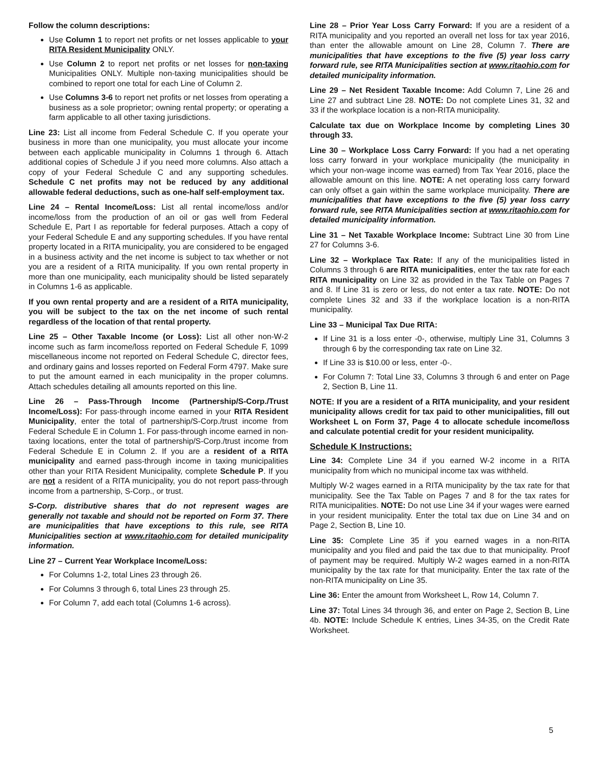Follow the column descriptions:
Use Column 1 to report net profits or net losses applicable to your RITA Resident Municipality ONLY.
Use Column 2 to report net profits or net losses for non-taxing Municipalities ONLY. Multiple non-taxing municipalities should be combined to report one total for each Line of Column 2.
Use Columns 3-6 to report net profits or net losses from operating a business as a sole proprietor; owning rental property; or operating a farm applicable to all other taxing jurisdictions.
Line 23: List all income from Federal Schedule C. If you operate your business in more than one municipality, you must allocate your income between each applicable municipality in Columns 1 through 6. Attach additional copies of Schedule J if you need more columns. Also attach a copy of your Federal Schedule C and any supporting schedules. Schedule C net profits may not be reduced by any additional allowable federal deductions, such as one-half self-employment tax.
Line 24 – Rental Income/Loss: List all rental income/loss and/or income/loss from the production of an oil or gas well from Federal Schedule E, Part I as reportable for federal purposes. Attach a copy of your Federal Schedule E and any supporting schedules. If you have rental property located in a RITA municipality, you are considered to be engaged in a business activity and the net income is subject to tax whether or not you are a resident of a RITA municipality. If you own rental property in more than one municipality, each municipality should be listed separately in Columns 1-6 as applicable.
If you own rental property and are a resident of a RITA municipality, you will be subject to the tax on the net income of such rental regardless of the location of that rental property.
Line 25 – Other Taxable Income (or Loss): List all other non-W-2 income such as farm income/loss reported on Federal Schedule F, 1099 miscellaneous income not reported on Federal Schedule C, director fees, and ordinary gains and losses reported on Federal Form 4797. Make sure to put the amount earned in each municipality in the proper columns. Attach schedules detailing all amounts reported on this line.
Line 26 – Pass-Through Income (Partnership/S-Corp./Trust Income/Loss): For pass-through income earned in your RITA Resident Municipality, enter the total of partnership/S-Corp./trust income from Federal Schedule E in Column 1. For pass-through income earned in non-taxing locations, enter the total of partnership/S-Corp./trust income from Federal Schedule E in Column 2. If you are a resident of a RITA municipality and earned pass-through income in taxing municipalities other than your RITA Resident Municipality, complete Schedule P. If you are not a resident of a RITA municipality, you do not report pass-through income from a partnership, S-Corp., or trust.
S-Corp. distributive shares that do not represent wages are generally not taxable and should not be reported on Form 37. There are municipalities that have exceptions to this rule, see RITA Municipalities section at www.ritaohio.com for detailed municipality information.
Line 27 – Current Year Workplace Income/Loss:
For Columns 1-2, total Lines 23 through 26.
For Columns 3 through 6, total Lines 23 through 25.
For Column 7, add each total (Columns 1-6 across).
Line 28 – Prior Year Loss Carry Forward: If you are a resident of a RITA municipality and you reported an overall net loss for tax year 2016, than enter the allowable amount on Line 28, Column 7. There are municipalities that have exceptions to the five (5) year loss carry forward rule, see RITA Municipalities section at www.ritaohio.com for detailed municipality information.
Line 29 – Net Resident Taxable Income: Add Column 7, Line 26 and Line 27 and subtract Line 28. NOTE: Do not complete Lines 31, 32 and 33 if the workplace location is a non-RITA municipality.
Calculate tax due on Workplace Income by completing Lines 30 through 33.
Line 30 – Workplace Loss Carry Forward: If you had a net operating loss carry forward in your workplace municipality (the municipality in which your non-wage income was earned) from Tax Year 2016, place the allowable amount on this line. NOTE: A net operating loss carry forward can only offset a gain within the same workplace municipality. There are municipalities that have exceptions to the five (5) year loss carry forward rule, see RITA Municipalities section at www.ritaohio.com for detailed municipality information.
Line 31 – Net Taxable Workplace Income: Subtract Line 30 from Line 27 for Columns 3-6.
Line 32 – Workplace Tax Rate: If any of the municipalities listed in Columns 3 through 6 are RITA municipalities, enter the tax rate for each RITA municipality on Line 32 as provided in the Tax Table on Pages 7 and 8. If Line 31 is zero or less, do not enter a tax rate. NOTE: Do not complete Lines 32 and 33 if the workplace location is a non-RITA municipality.
Line 33 – Municipal Tax Due RITA:
If Line 31 is a loss enter -0-, otherwise, multiply Line 31, Columns 3 through 6 by the corresponding tax rate on Line 32.
If Line 33 is $10.00 or less, enter -0-.
For Column 7: Total Line 33, Columns 3 through 6 and enter on Page 2, Section B, Line 11.
NOTE: If you are a resident of a RITA municipality, and your resident municipality allows credit for tax paid to other municipalities, fill out Worksheet L on Form 37, Page 4 to allocate schedule income/loss and calculate potential credit for your resident municipality.
Schedule K Instructions:
Line 34: Complete Line 34 if you earned W-2 income in a RITA municipality from which no municipal income tax was withheld.
Multiply W-2 wages earned in a RITA municipality by the tax rate for that municipality. See the Tax Table on Pages 7 and 8 for the tax rates for RITA municipalities. NOTE: Do not use Line 34 if your wages were earned in your resident municipality. Enter the total tax due on Line 34 and on Page 2, Section B, Line 10.
Line 35: Complete Line 35 if you earned wages in a non-RITA municipality and you filed and paid the tax due to that municipality. Proof of payment may be required. Multiply W-2 wages earned in a non-RITA municipality by the tax rate for that municipality. Enter the tax rate of the non-RITA municipality on Line 35.
Line 36: Enter the amount from Worksheet L, Row 14, Column 7.
Line 37: Total Lines 34 through 36, and enter on Page 2, Section B, Line 4b. NOTE: Include Schedule K entries, Lines 34-35, on the Credit Rate Worksheet.
5